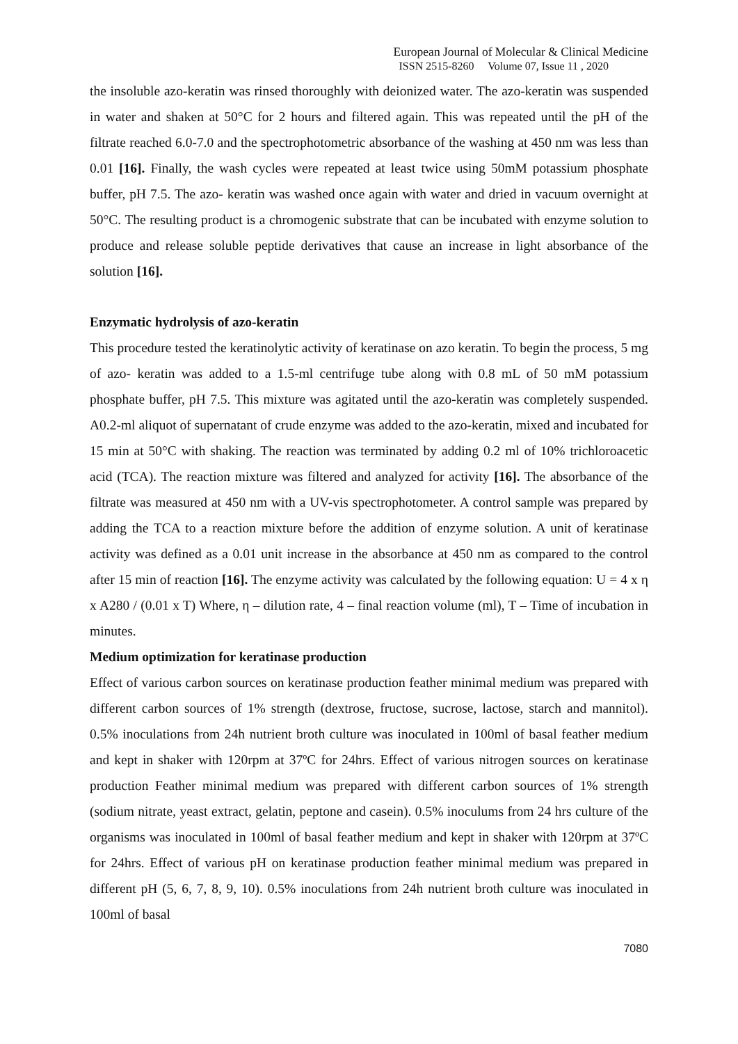European Journal of Molecular & Clinical Medicine
ISSN 2515-8260 Volume 07, Issue 11 , 2020
the insoluble azo-keratin was rinsed thoroughly with deionized water. The azo-keratin was suspended in water and shaken at 50°C for 2 hours and filtered again. This was repeated until the pH of the filtrate reached 6.0-7.0 and the spectrophotometric absorbance of the washing at 450 nm was less than 0.01 [16]. Finally, the wash cycles were repeated at least twice using 50mM potassium phosphate buffer, pH 7.5. The azo- keratin was washed once again with water and dried in vacuum overnight at 50°C. The resulting product is a chromogenic substrate that can be incubated with enzyme solution to produce and release soluble peptide derivatives that cause an increase in light absorbance of the solution [16].
Enzymatic hydrolysis of azo-keratin
This procedure tested the keratinolytic activity of keratinase on azo keratin. To begin the process, 5 mg of azo- keratin was added to a 1.5-ml centrifuge tube along with 0.8 mL of 50 mM potassium phosphate buffer, pH 7.5. This mixture was agitated until the azo-keratin was completely suspended. A0.2-ml aliquot of supernatant of crude enzyme was added to the azo-keratin, mixed and incubated for 15 min at 50°C with shaking. The reaction was terminated by adding 0.2 ml of 10% trichloroacetic acid (TCA). The reaction mixture was filtered and analyzed for activity [16]. The absorbance of the filtrate was measured at 450 nm with a UV-vis spectrophotometer. A control sample was prepared by adding the TCA to a reaction mixture before the addition of enzyme solution. A unit of keratinase activity was defined as a 0.01 unit increase in the absorbance at 450 nm as compared to the control after 15 min of reaction [16]. The enzyme activity was calculated by the following equation: U = 4 x η x A280 / (0.01 x T) Where, η – dilution rate, 4 – final reaction volume (ml), T – Time of incubation in minutes.
Medium optimization for keratinase production
Effect of various carbon sources on keratinase production feather minimal medium was prepared with different carbon sources of 1% strength (dextrose, fructose, sucrose, lactose, starch and mannitol). 0.5% inoculations from 24h nutrient broth culture was inoculated in 100ml of basal feather medium and kept in shaker with 120rpm at 37ºC for 24hrs. Effect of various nitrogen sources on keratinase production Feather minimal medium was prepared with different carbon sources of 1% strength (sodium nitrate, yeast extract, gelatin, peptone and casein). 0.5% inoculums from 24 hrs culture of the organisms was inoculated in 100ml of basal feather medium and kept in shaker with 120rpm at 37ºC for 24hrs. Effect of various pH on keratinase production feather minimal medium was prepared in different pH (5, 6, 7, 8, 9, 10). 0.5% inoculations from 24h nutrient broth culture was inoculated in 100ml of basal
7080